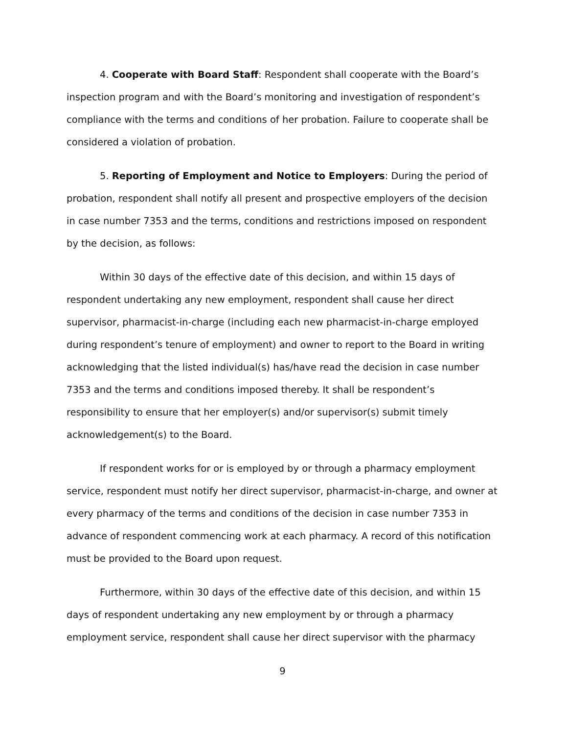4. Cooperate with Board Staff: Respondent shall cooperate with the Board’s inspection program and with the Board’s monitoring and investigation of respondent’s compliance with the terms and conditions of her probation. Failure to cooperate shall be considered a violation of probation.
5. Reporting of Employment and Notice to Employers: During the period of probation, respondent shall notify all present and prospective employers of the decision in case number 7353 and the terms, conditions and restrictions imposed on respondent by the decision, as follows:
Within 30 days of the effective date of this decision, and within 15 days of respondent undertaking any new employment, respondent shall cause her direct supervisor, pharmacist-in-charge (including each new pharmacist-in-charge employed during respondent’s tenure of employment) and owner to report to the Board in writing acknowledging that the listed individual(s) has/have read the decision in case number 7353 and the terms and conditions imposed thereby. It shall be respondent’s responsibility to ensure that her employer(s) and/or supervisor(s) submit timely acknowledgement(s) to the Board.
If respondent works for or is employed by or through a pharmacy employment service, respondent must notify her direct supervisor, pharmacist-in-charge, and owner at every pharmacy of the terms and conditions of the decision in case number 7353 in advance of respondent commencing work at each pharmacy. A record of this notification must be provided to the Board upon request.
Furthermore, within 30 days of the effective date of this decision, and within 15 days of respondent undertaking any new employment by or through a pharmacy employment service, respondent shall cause her direct supervisor with the pharmacy
9